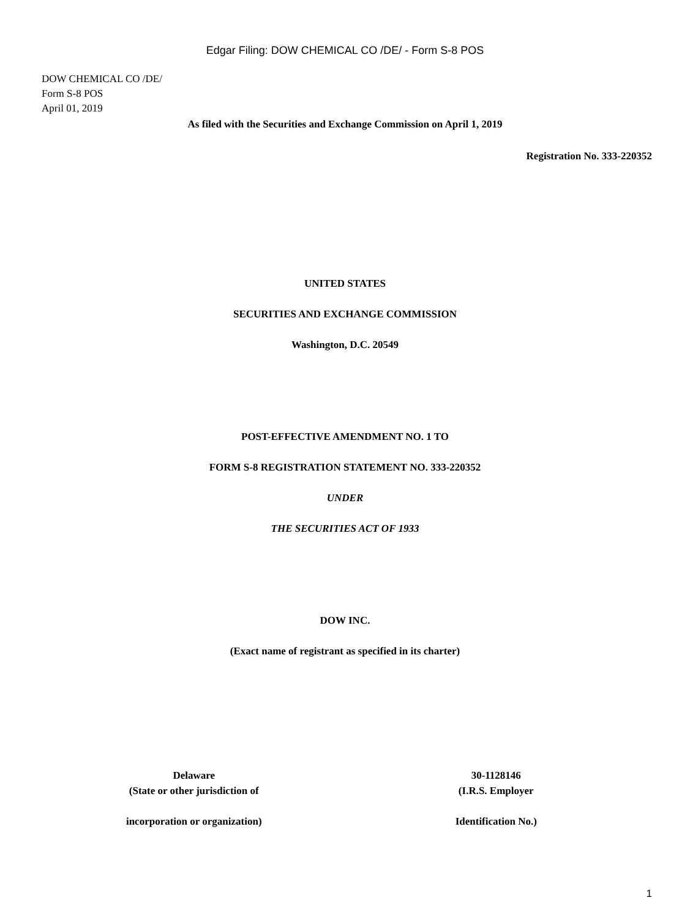Edgar Filing: DOW CHEMICAL CO /DE/ - Form S-8 POS
DOW CHEMICAL CO /DE/
Form S-8 POS
April 01, 2019
As filed with the Securities and Exchange Commission on April 1, 2019
Registration No. 333-220352
UNITED STATES
SECURITIES AND EXCHANGE COMMISSION
Washington, D.C. 20549
POST-EFFECTIVE AMENDMENT NO. 1 TO
FORM S-8 REGISTRATION STATEMENT NO. 333-220352
UNDER
THE SECURITIES ACT OF 1933
DOW INC.
(Exact name of registrant as specified in its charter)
Delaware
(State or other jurisdiction of
incorporation or organization)
30-1128146
(I.R.S. Employer
Identification No.)
1